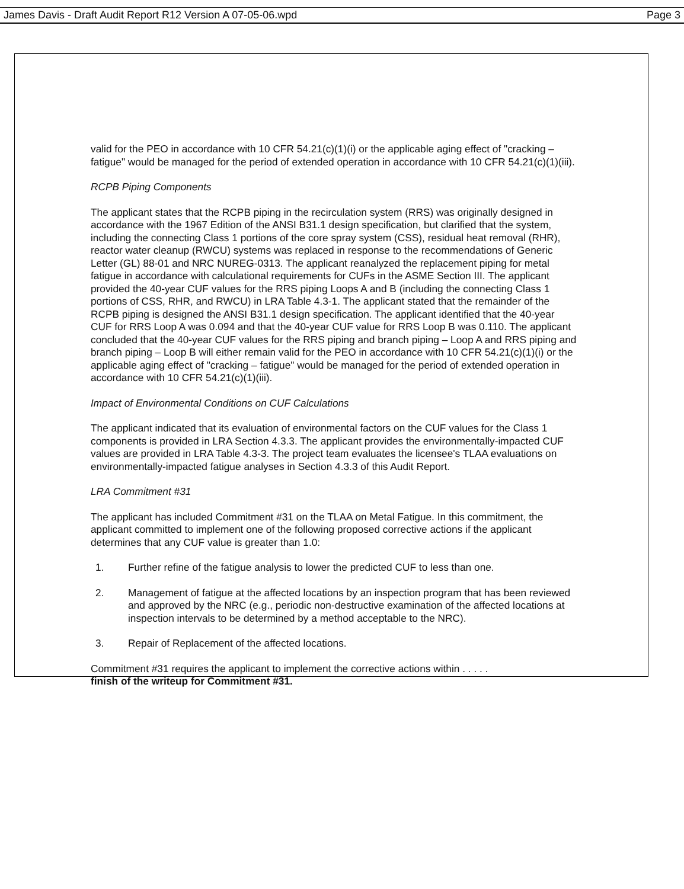James Davis - Draft Audit Report R12 Version A 07-05-06.wpd Page 3
valid for the PEO in accordance with 10 CFR 54.21(c)(1)(i) or the applicable aging effect of "cracking – fatigue" would be managed for the period of extended operation in accordance with 10 CFR 54.21(c)(1)(iii).
RCPB Piping Components
The applicant states that the RCPB piping in the recirculation system (RRS) was originally designed in accordance with the 1967 Edition of the ANSI B31.1 design specification, but clarified that the system, including the connecting Class 1 portions of the core spray system (CSS), residual heat removal (RHR), reactor water cleanup (RWCU) systems was replaced in response to the recommendations of Generic Letter (GL) 88-01 and NRC NUREG-0313. The applicant reanalyzed the replacement piping for metal fatigue in accordance with calculational requirements for CUFs in the ASME Section III. The applicant provided the 40-year CUF values for the RRS piping Loops A and B (including the connecting Class 1 portions of CSS, RHR, and RWCU) in LRA Table 4.3-1. The applicant stated that the remainder of the RCPB piping is designed the ANSI B31.1 design specification. The applicant identified that the 40-year CUF for RRS Loop A was 0.094 and that the 40-year CUF value for RRS Loop B was 0.110. The applicant concluded that the 40-year CUF values for the RRS piping and branch piping – Loop A and RRS piping and branch piping – Loop B will either remain valid for the PEO in accordance with 10 CFR 54.21(c)(1)(i) or the applicable aging effect of "cracking – fatigue" would be managed for the period of extended operation in accordance with 10 CFR 54.21(c)(1)(iii).
Impact of Environmental Conditions on CUF Calculations
The applicant indicated that its evaluation of environmental factors on the CUF values for the Class 1 components is provided in LRA Section 4.3.3. The applicant provides the environmentally-impacted CUF values are provided in LRA Table 4.3-3. The project team evaluates the licensee's TLAA evaluations on environmentally-impacted fatigue analyses in Section 4.3.3 of this Audit Report.
LRA Commitment #31
The applicant has included Commitment #31 on the TLAA on Metal Fatigue. In this commitment, the applicant committed to implement one of the following proposed corrective actions if the applicant determines that any CUF value is greater than 1.0:
1. Further refine of the fatigue analysis to lower the predicted CUF to less than one.
2. Management of fatigue at the affected locations by an inspection program that has been reviewed and approved by the NRC (e.g., periodic non-destructive examination of the affected locations at inspection intervals to be determined by a method acceptable to the NRC).
3. Repair of Replacement of the affected locations.
Commitment #31 requires the applicant to implement the corrective actions within . . . . .
finish of the writeup for Commitment #31.